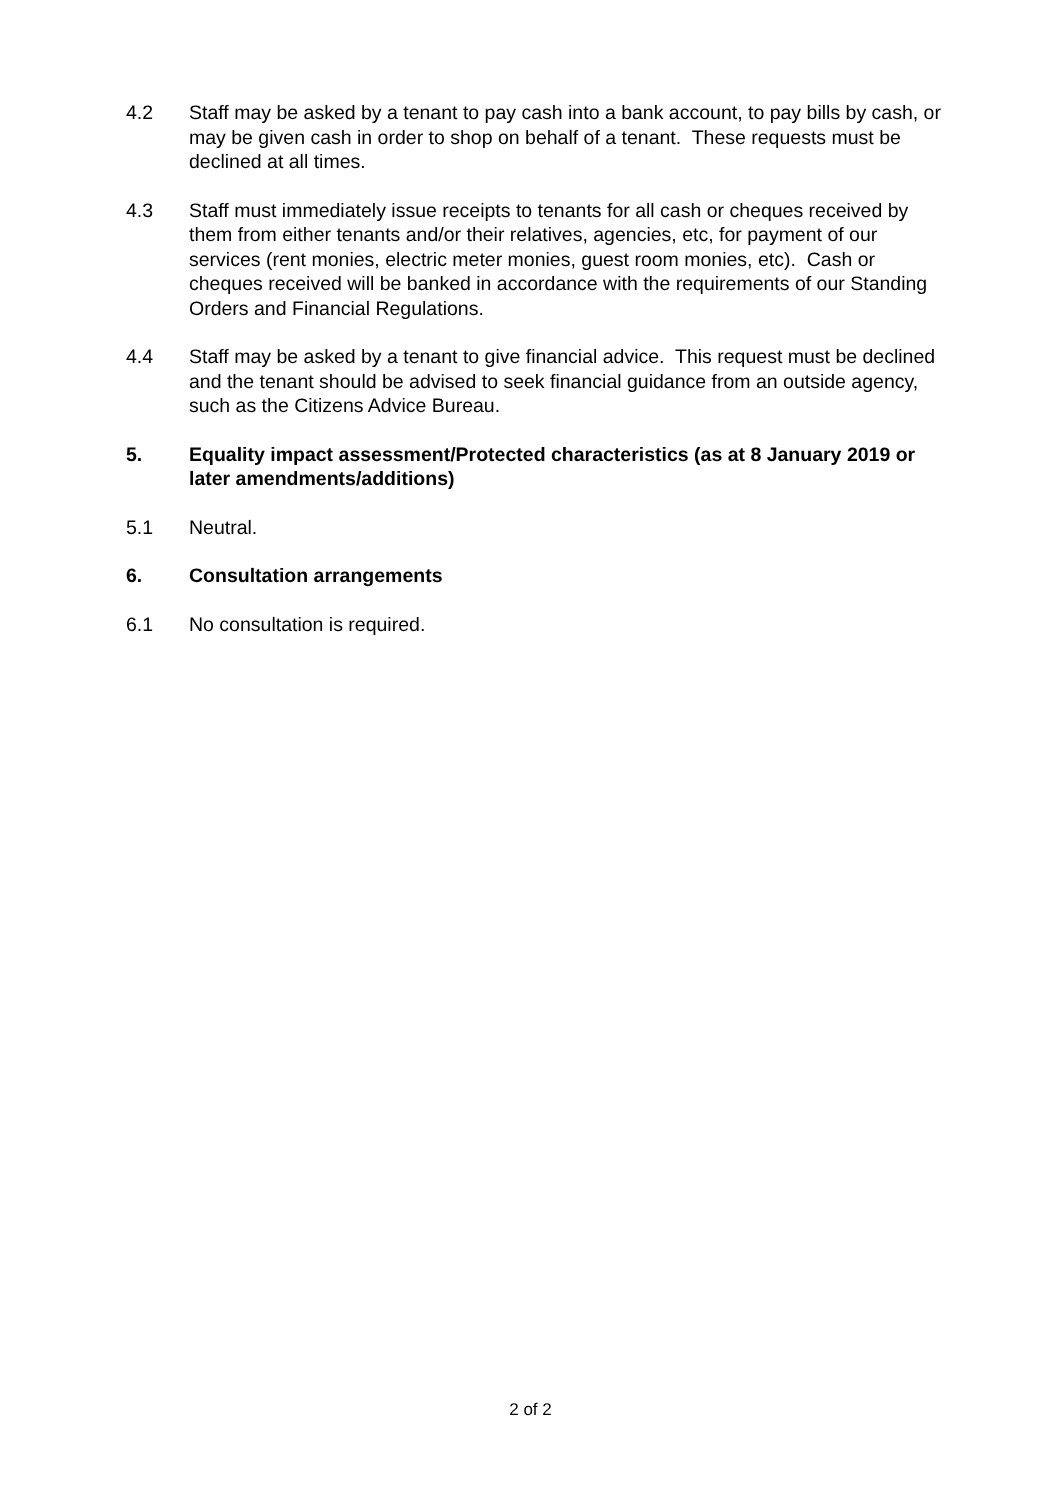4.2 Staff may be asked by a tenant to pay cash into a bank account, to pay bills by cash, or may be given cash in order to shop on behalf of a tenant. These requests must be declined at all times.
4.3 Staff must immediately issue receipts to tenants for all cash or cheques received by them from either tenants and/or their relatives, agencies, etc, for payment of our services (rent monies, electric meter monies, guest room monies, etc). Cash or cheques received will be banked in accordance with the requirements of our Standing Orders and Financial Regulations.
4.4 Staff may be asked by a tenant to give financial advice. This request must be declined and the tenant should be advised to seek financial guidance from an outside agency, such as the Citizens Advice Bureau.
5. Equality impact assessment/Protected characteristics (as at 8 January 2019 or later amendments/additions)
5.1 Neutral.
6. Consultation arrangements
6.1 No consultation is required.
2 of 2